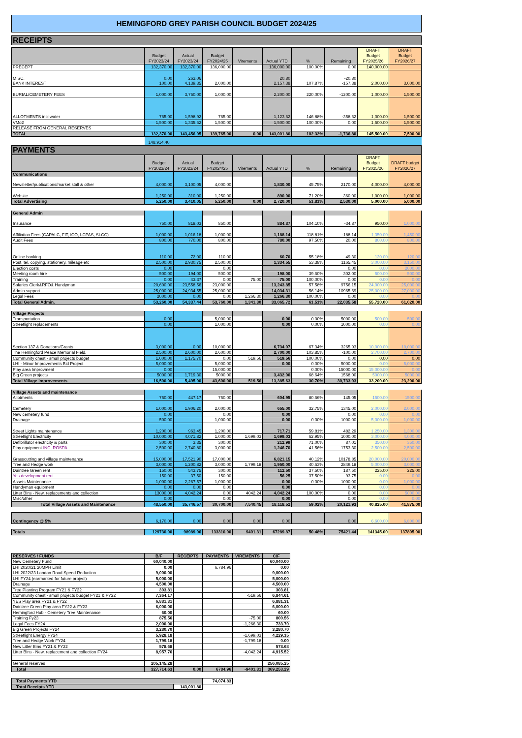| HEMINGFORD GREY PARISH COUNCIL BUDGET 2024/25 | | | | | | | | | |
| RECEIPTS | | | | | | | | | |
| | Budget FY2023/24 | Actual FY2023/24 | Budget FY2024/25 | Virements | Actual YTD | % | Remaining | DRAFT Budget FY2025/26 | DRAFT Budget FY2026/27 |
| PRECEPT | 132,370.00 | 132,370.00 | 136,000.00 | | 136,000.00 | 100.00% | 0.00 | 140,000.00 | |
| MISC. | 0.00 | 263.06 | | | 20.80 | | -20.80 | | |
| BANK INTEREST | 100.00 | 4,139.35 | 2,000.00 | | 2,157.38 | 107.87% | -157.38 | 2,000.00 | 3,000.00 |
| BURIAL/CEMETERY FEES | 1,000.00 | 3,750.00 | 1,000.00 | | 2,200.00 | 220.00% | -1200.00 | 1,000.00 | 1,500.00 |
| ALLOTMENTS incl water | 765.00 | 1,598.92 | 765.00 | | 1,123.62 | 146.88% | -358.62 | 1,000.00 | 1,500.00 |
| VMo2 | 1,500.00 | 1,335.62 | 1,500.00 | | 1,500.00 | 100.00% | 0.00 | 1,500.00 | 1,500.00 |
| RELEASE FROM GENERAL RESERVES | | | | | | | | | |
| TOTAL | 132,370.00 | 143,456.95 | 139,765.00 | 0.00 | 143,001.80 | 102.32% | -1,736.80 | 145,500.00 | 7,500.00 |
| | 148,914.40 | | | | | | | | |
| PAYMENTS | | | | | | | | | |
| | Budget FY2023/24 | Actual FY2023/24 | Budget FY2024/25 | Virements | Actual YTD | % | Remaining | DRAFT Budget FY2025/26 | DRAFT budget FY2026/27 |
| Communications | | | | | | | | | |
| Newsletter/publications/market stall & other | 4,000.00 | 3,100.05 | 4,000.00 | | 1,830.00 | 45.75% | 2170.00 | 4,000.00 | 4,000.00 |
| Website | 1,250.00 | 310.00 | 1,250.00 | | 890.00 | 71.20% | 360.00 | 1,000.00 | 1,000.00 |
| Total Advertising | 5,250.00 | 3,410.05 | 5,250.00 | 0.00 | 2,720.00 | 51.81% | 2,530.00 | 5,000.00 | 5,000.00 |
| General Admin | | | | | | | | | |
| Insurance | 750.00 | 818.03 | 850.00 | | 884.87 | 104.10% | -34.87 | 950.00 | 1,000.00 |
| Affiliation Fees (CAPALC, FIT, ICO, LCPAS, SLCC) | 1,000.00 | 1,016.18 | 1,000.00 | | 1,188.14 | 118.81% | -188.14 | 1,350.00 | 1,450.00 |
| Audit Fees | 800.00 | 770.00 | 800.00 | | 780.00 | 97.50% | 20.00 | 800.00 | 800.00 |
| Online banking | 110.00 | 72.00 | 110.00 | | 60.70 | 55.18% | 49.30 | 120.00 | 120.00 |
| Post, tel, copying, stationery, mileage etc | 2,500.00 | 2,930.75 | 2,500.00 | | 1,334.55 | 53.38% | 1165.45 | 3,000.00 | 3,150.00 |
| Election costs | 0.00 | | 0.00 | | | | 0.00 | 0.00 | 2000.00 |
| Meeting room hire | 500.00 | 194.00 | 500.00 | | 198.00 | 39.60% | 302.00 | 500.00 | 500.00 |
| Training | 0.00 | 43.37 | 0.00 | 75.00 | 75.00 | 100.00% | 0.00 | 0.00 | 0.00 |
| Salaries Clerk&RFO& Handyman | 20,600.00 | 23,558.56 | 23,000.00 | | 13,243.85 | 57.58% | 9756.15 | 24,000.00 | 25,000.00 |
| Admin support | 25,000.00 | 24,934.55 | 25,000.00 | | 14,034.31 | 56.14% | 10965.69 | 25,000.00 | 27,000.00 |
| Legal Fees | 2000.00 | 0.00 | 0.00 | 1,266.30 | 1,266.30 | 100.00% | 0.00 | 0.00 | 0.00 |
| Total General Admin. | 53,260.00 | 54,337.44 | 53,760.00 | 1,341.30 | 33,065.72 | 61.51% | 22,035.58 | 55,720.00 | 61,020.00 |
| Village Projects | | | | | | | | | |
| Transportation | 0.00 | | 5,000.00 | | 0.00 | 0.00% | 5000.00 | 500.00 | 500.00 |
| Streetlight replacements | 0.00 | | 1,000.00 | | 0.00 | 0.00% | 1000.00 | 0.00 | 0.00 |
| Section 137 & Donations/Grants | 3,000.00 | 0.00 | 10,000.00 | | 6,734.07 | 67.34% | 3265.93 | 10,000.00 | 10,000.00 |
| The Hemingford Peace Memorial Field. | 2,500.00 | 2,600.00 | 2,600.00 | | 2,700.00 | 103.85% | -100.00 | 2,700.00 | 2,700.00 |
| Community chest - small projects budget | 1,000.00 | 1,175.70 | 0.00 | 519.56 | 519.56 | 100.00% | 0.00 | 0.00 | 0.00 |
| LHI - Minor Improvements Bid Project | 5,000.00 | | 5,000.00 | | 0.00 | 0.00% | 5000.00 | 0.00 | 5,000.00 |
| Play area Improvment | 0.00 | | 15,000.00 | | | 0.00% | 15000.00 | 15,000.00 | 0.00 |
| Big Green projects | 5000.00 | 1,719.30 | 5000.00 | | 3,432.00 | 68.64% | 1568.00 | 5000.00 | 5000.00 |
| Total Village Improvements | 16,500.00 | 5,495.00 | 43,600.00 | 519.56 | 13,385.63 | 30.70% | 30,733.93 | 33,200.00 | 23,200.00 |
| Village Assets and maintenance | | | | | | | | | |
| Allotments | 750.00 | 447.17 | 750.00 | | 604.95 | 80.66% | 145.05 | 1500.00 | 1500.00 |
| Cemetery | 1,000.00 | 1,906.20 | 2,000.00 | | 655.00 | 32.75% | 1345.00 | 2,000.00 | 2,000.00 |
| New cemetery fund | 0.00 | | 0.00 | | 0.00 | | 0.00 | 0.00 | 0.00 |
| Drainage | 500.00 | | 1,000.00 | | 0.00 | 0.00% | 1000.00 | 5,000.00 | 1,000.00 |
| Street Lights maintenance | 1,200.00 | 963.45 | 1,200.00 | | 717.71 | 59.81% | 482.29 | 1,250.00 | 1,300.00 |
| Streetlight Electricity | 10,000.00 | 4,071.82 | 1,000.00 | 1,699.03 | 1,699.03 | 62.95% | 1000.00 | 3,000.00 | 4,000.00 |
| Defibrillator electricity & parts | 300.00 | 3.35 | 300.00 | | 212.99 | 71.00% | 87.01 | 350.00 | 350.00 |
| Play equipment INC. ROSPA | 2,500.00 | 2,740.80 | 3,000.00 | | 1,246.70 | 41.56% | 1753.30 | 2,500.00 | 2,500.00 |
| Grasscutting and village maintenance | 15,000.00 | 17,521.90 | 17,000.00 | | 6,821.15 | 40.12% | 10178.85 | 20,000.00 | 20,000.00 |
| Tree and Hedge work | 3,000.00 | 1,200.82 | 3,000.00 | 1,799.18 | 1,950.00 | 40.63% | 2849.18 | 5,000.00 | 3,000.00 |
| Daintree Green rent | 150.00 | 543.75 | 300.00 | | 112.50 | 37.50% | 187.50 | 225.00 | 225.00 |
| Yes development rent | 150.00 | 37.50 | 150.00 | | 56.25 | 37.50% | 93.75 | 0.00 | 0.00 |
| Assets Maintenance | 1,000.00 | 2,267.57 | 1,000.00 | | 0.00 | 0.00% | 1000.00 | 0.00 | 1,000.00 |
| Handyman equipment | 0.00 | 0.00 | 0.00 | | 0.00 | | 0.00 | 0.00 | 0.00 |
| Litter Bins - New, replacements and collection | 13000.00 | 4,042.24 | 0.00 | 4042.24 | 4,042.24 | 100.00% | 0.00 | 0.00 | 5000.00 |
| Misc/other | 0.00 | | 0.00 | | 0.00 | | 0.00 | 0.00 | 0.00 |
| Total Village Assets and Maintenance | 48,550.00 | 35,746.57 | 30,700.00 | 7,540.45 | 18,118.52 | 59.02% | 20,121.93 | 40,825.00 | 41,875.00 |
| Contingency @ 5% | 6,170.00 | 0.00 | 0.00 | 0.00 | 0.00 | | 0.00 | 6,600.00 | 6,800.00 |
| Totals | 129730.00 | 98989.06 | 133310.00 | 9401.31 | 67289.87 | 50.48% | 75421.44 | 141345.00 | 137895.00 |
| RESERVES / FUNDS | B/F | RECEIPTS | PAYMENTS | VIREMENTS | C/F |
| New Cemetery Fund | 60,040.00 | | | | 60,040.00 |
| LHI 2020/21 20MPH Limit | 0.00 | | 6,784.96 | | 0.00 |
| LHI 2022/23 London Road Speed Reduction | 9,000.00 | | | | 9,000.00 |
| LHI FY24 (earmarked for future project) | 5,000.00 | | | | 5,000.00 |
| Drainage | 4,500.00 | | | | 4,500.00 |
| Tree Planting Program FY21 & FY22 | 303.81 | | | | 303.81 |
| Community chest - small projects budget FY21 & FY22 | 7,364.17 | | | -519.56 | 6,844.61 |
| YES Play area FY21 & FY22 | 6,881.31 | | | | 6,881.31 |
| Daintree Green Play area FY22 & FY23 | 6,000.00 | | | | 6,000.00 |
| Hemingford Hub - Cemetery Tree Maintenance | 60.00 | | | | 60.00 |
| Training Fy23 | 875.56 | | | -75.00 | 800.56 |
| Legal Fees FY24 | 2,000.00 | | | -1,266.30 | 733.70 |
| Big Green Projects FY24 | 3,280.70 | | | | 3,280.70 |
| Streetlight Energy FY24 | 5,928.18 | | | -1,699.03 | 4,229.15 |
| Tree and Hedge Work FY24 | 1,799.18 | | | -1,799.18 | 0.00 |
| New Litter Bins FY21 & FY22 | 578.68 | | | | 578.68 |
| Litter Bins - New, replacement and collection FY24 | 8,957.76 | | | -4,042.24 | 4,915.52 |
| General reserves | 205,145.28 | | | | 256,085.25 |
| Total | 327,714.63 | 0.00 | 6784.96 | -9401.31 | 369,253.29 |
| Total Payments YTD | | 74,074.83 |
| Total Receipts YTD | 143,001.80 | |